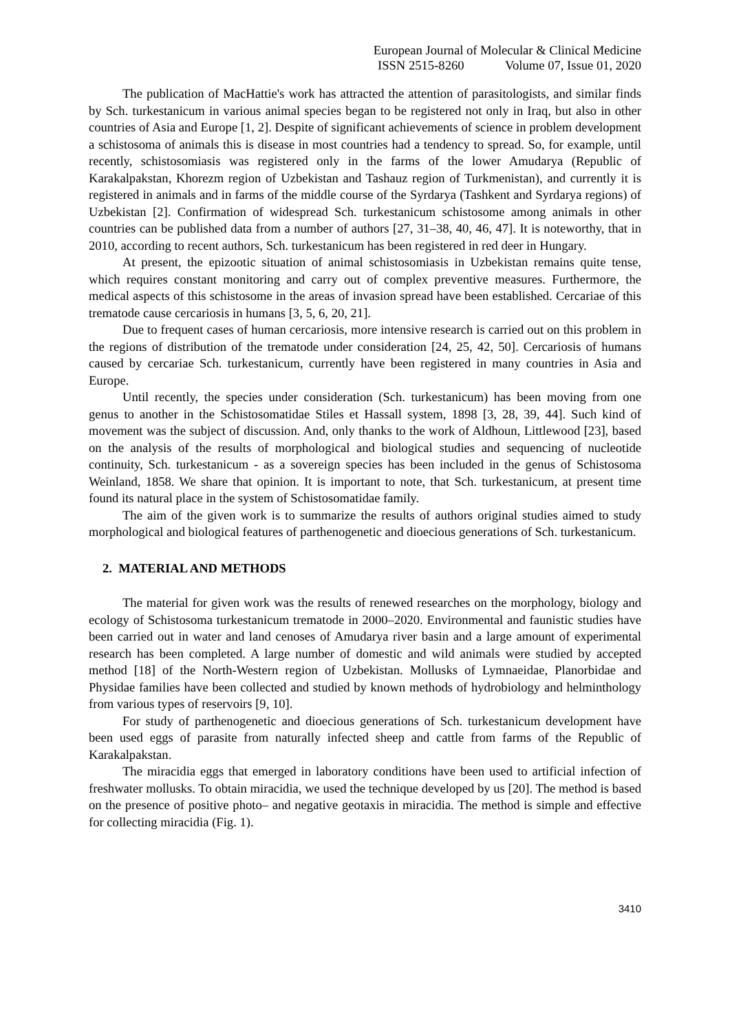European Journal of Molecular & Clinical Medicine
ISSN 2515-8260 Volume 07, Issue 01, 2020
The publication of MacHattie's work has attracted the attention of parasitologists, and similar finds by Sch. turkestanicum in various animal species began to be registered not only in Iraq, but also in other countries of Asia and Europe [1, 2]. Despite of significant achievements of science in problem development a schistosoma of animals this is disease in most countries had a tendency to spread. So, for example, until recently, schistosomiasis was registered only in the farms of the lower Amudarya (Republic of Karakalpakstan, Khorezm region of Uzbekistan and Tashauz region of Turkmenistan), and currently it is registered in animals and in farms of the middle course of the Syrdarya (Tashkent and Syrdarya regions) of Uzbekistan [2]. Confirmation of widespread Sch. turkestanicum schistosome among animals in other countries can be published data from a number of authors [27, 31–38, 40, 46, 47]. It is noteworthy, that in 2010, according to recent authors, Sch. turkestanicum has been registered in red deer in Hungary.
At present, the epizootic situation of animal schistosomiasis in Uzbekistan remains quite tense, which requires constant monitoring and carry out of complex preventive measures. Furthermore, the medical aspects of this schistosome in the areas of invasion spread have been established. Cercariae of this trematode cause cercariosis in humans [3, 5, 6, 20, 21].
Due to frequent cases of human cercariosis, more intensive research is carried out on this problem in the regions of distribution of the trematode under consideration [24, 25, 42, 50]. Cercariosis of humans caused by cercariae Sch. turkestanicum, currently have been registered in many countries in Asia and Europe.
Until recently, the species under consideration (Sch. turkestanicum) has been moving from one genus to another in the Schistosomatidae Stiles et Hassall system, 1898 [3, 28, 39, 44]. Such kind of movement was the subject of discussion. And, only thanks to the work of Aldhoun, Littlewood [23], based on the analysis of the results of morphological and biological studies and sequencing of nucleotide continuity, Sch. turkestanicum - as a sovereign species has been included in the genus of Schistosoma Weinland, 1858. We share that opinion. It is important to note, that Sch. turkestanicum, at present time found its natural place in the system of Schistosomatidae family.
The aim of the given work is to summarize the results of authors original studies aimed to study morphological and biological features of parthenogenetic and dioecious generations of Sch. turkestanicum.
2. MATERIAL AND METHODS
The material for given work was the results of renewed researches on the morphology, biology and ecology of Schistosoma turkestanicum trematode in 2000–2020. Environmental and faunistic studies have been carried out in water and land cenoses of Amudarya river basin and a large amount of experimental research has been completed. A large number of domestic and wild animals were studied by accepted method [18] of the North-Western region of Uzbekistan. Mollusks of Lymnaeidae, Planorbidae and Physidae families have been collected and studied by known methods of hydrobiology and helminthology from various types of reservoirs [9, 10].
For study of parthenogenetic and dioecious generations of Sch. turkestanicum development have been used eggs of parasite from naturally infected sheep and cattle from farms of the Republic of Karakalpakstan.
The miracidia eggs that emerged in laboratory conditions have been used to artificial infection of freshwater mollusks. To obtain miracidia, we used the technique developed by us [20]. The method is based on the presence of positive photo– and negative geotaxis in miracidia. The method is simple and effective for collecting miracidia (Fig. 1).
3410